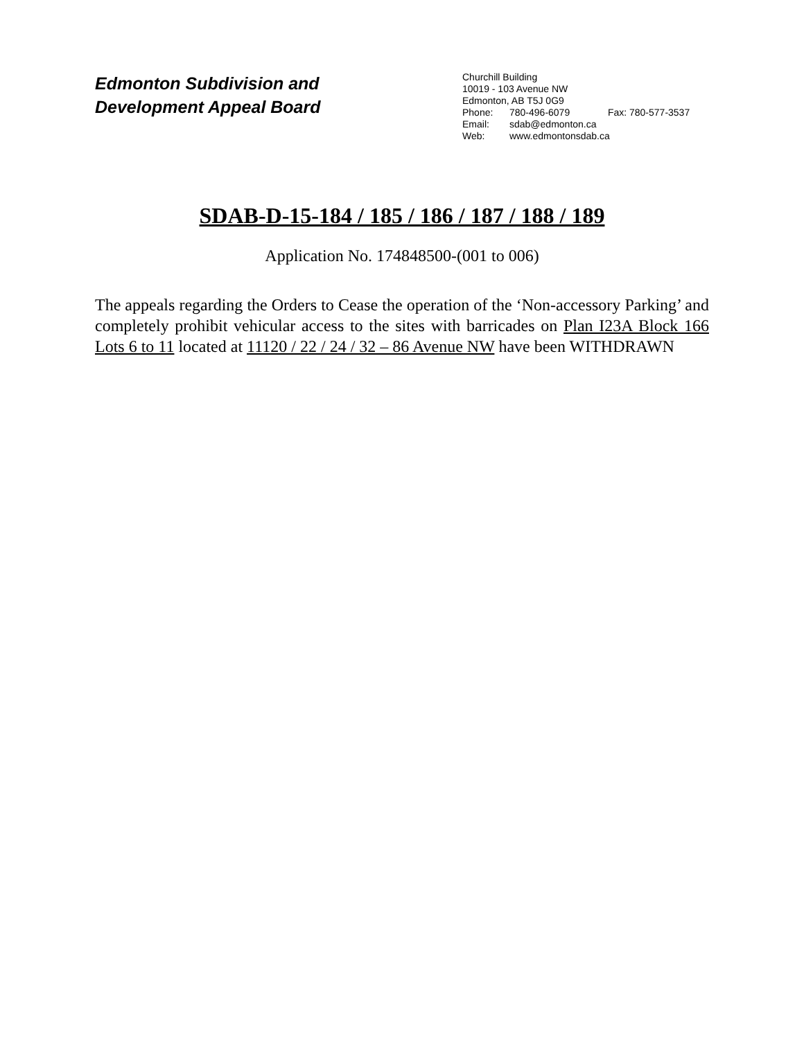Edmonton Subdivision and
Development Appeal Board
Churchill Building
10019 - 103 Avenue NW
Edmonton, AB T5J 0G9
Phone: 780-496-6079 Fax: 780-577-3537
Email: sdab@edmonton.ca
Web: www.edmontonsdab.ca
SDAB-D-15-184 / 185 / 186 / 187 / 188 / 189
Application No. 174848500-(001 to 006)
The appeals regarding the Orders to Cease the operation of the ‘Non-accessory Parking’ and completely prohibit vehicular access to the sites with barricades on Plan I23A Block 166 Lots 6 to 11 located at 11120 / 22 / 24 / 32 – 86 Avenue NW have been WITHDRAWN